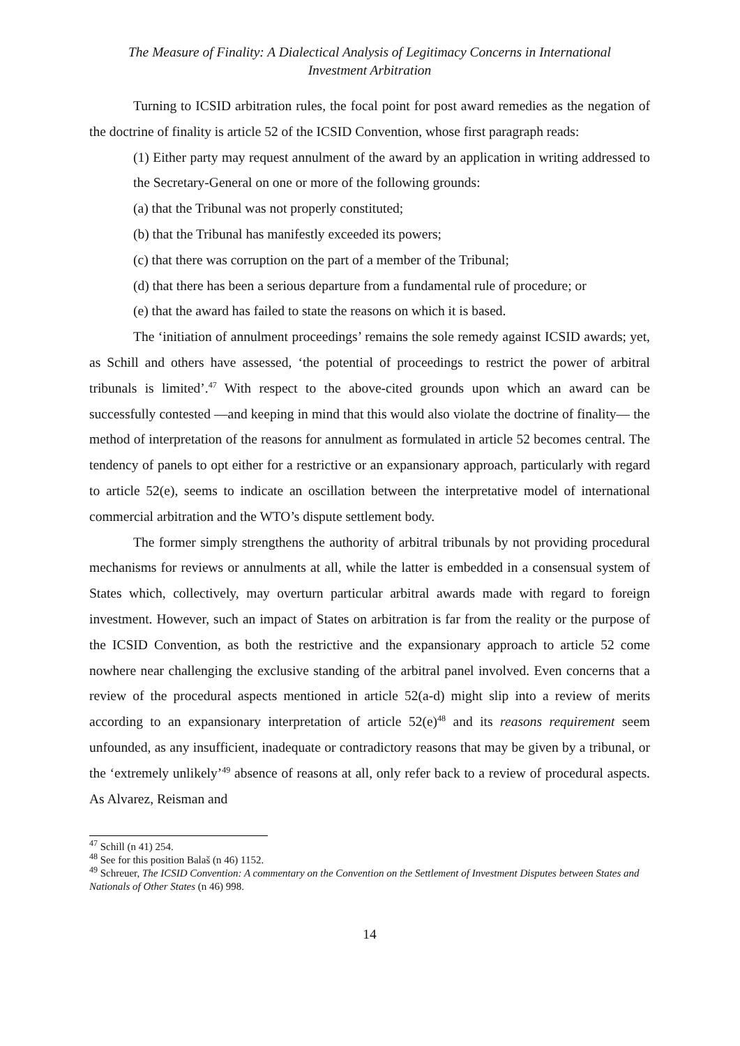The Measure of Finality: A Dialectical Analysis of Legitimacy Concerns in International
Investment Arbitration
Turning to ICSID arbitration rules, the focal point for post award remedies as the negation of the doctrine of finality is article 52 of the ICSID Convention, whose first paragraph reads:
(1) Either party may request annulment of the award by an application in writing addressed to the Secretary-General on one or more of the following grounds:
(a) that the Tribunal was not properly constituted;
(b) that the Tribunal has manifestly exceeded its powers;
(c) that there was corruption on the part of a member of the Tribunal;
(d) that there has been a serious departure from a fundamental rule of procedure; or
(e) that the award has failed to state the reasons on which it is based.
The ‘initiation of annulment proceedings’ remains the sole remedy against ICSID awards; yet, as Schill and others have assessed, ‘the potential of proceedings to restrict the power of arbitral tribunals is limited’.<sup>47</sup> With respect to the above-cited grounds upon which an award can be successfully contested —and keeping in mind that this would also violate the doctrine of finality— the method of interpretation of the reasons for annulment as formulated in article 52 becomes central. The tendency of panels to opt either for a restrictive or an expansionary approach, particularly with regard to article 52(e), seems to indicate an oscillation between the interpretative model of international commercial arbitration and the WTO’s dispute settlement body.
The former simply strengthens the authority of arbitral tribunals by not providing procedural mechanisms for reviews or annulments at all, while the latter is embedded in a consensual system of States which, collectively, may overturn particular arbitral awards made with regard to foreign investment. However, such an impact of States on arbitration is far from the reality or the purpose of the ICSID Convention, as both the restrictive and the expansionary approach to article 52 come nowhere near challenging the exclusive standing of the arbitral panel involved. Even concerns that a review of the procedural aspects mentioned in article 52(a-d) might slip into a review of merits according to an expansionary interpretation of article 52(e)<sup>48</sup> and its reasons requirement seem unfounded, as any insufficient, inadequate or contradictory reasons that may be given by a tribunal, or the ‘extremely unlikely’<sup>49</sup> absence of reasons at all, only refer back to a review of procedural aspects. As Alvarez, Reisman and
<sup>47</sup> Schill (n 41) 254.
<sup>48</sup> See for this position Balaš (n 46) 1152.
<sup>49</sup> Schreuer, The ICSID Convention: A commentary on the Convention on the Settlement of Investment Disputes between States and Nationals of Other States (n 46) 998.
14